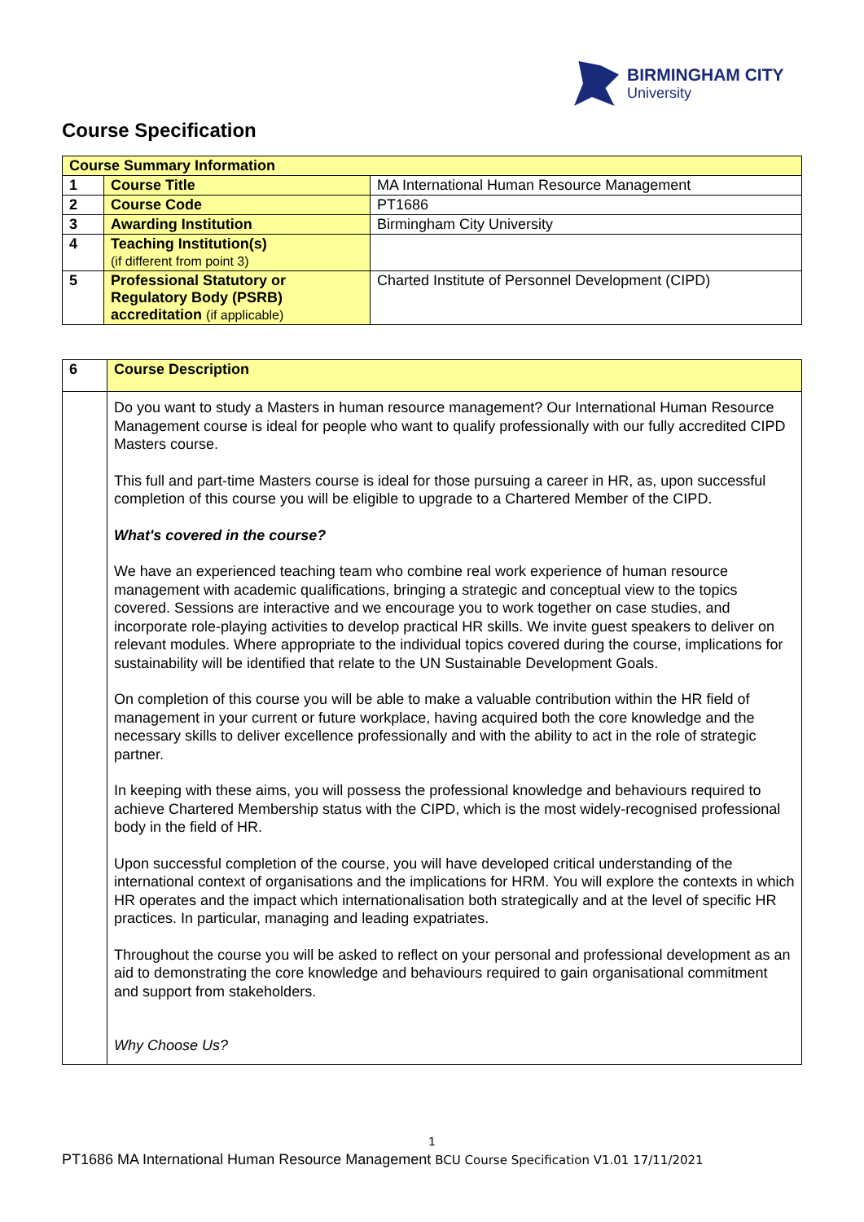BIRMINGHAM CITY
University
Course Specification
| Course Summary Information | | |
| --- | --- | --- |
| 1 | Course Title | MA International Human Resource Management |
| 2 | Course Code | PT1686 |
| 3 | Awarding Institution | Birmingham City University |
| 4 | Teaching Institution(s) (if different from point 3) | |
| 5 | Professional Statutory or Regulatory Body (PSRB) accreditation (if applicable) | Charted Institute of Personnel Development (CIPD) |
| 6 | Course Description |
| | Do you want to study a Masters in human resource management? Our International Human Resource Management course is ideal for people who want to qualify professionally with our fully accredited CIPD Masters course. This full and part-time Masters course is ideal for those pursuing a career in HR, as, upon successful completion of this course you will be eligible to upgrade to a Chartered Member of the CIPD. What's covered in the course? We have an experienced teaching team who combine real work experience of human resource management with academic qualifications, bringing a strategic and conceptual view to the topics covered. Sessions are interactive and we encourage you to work together on case studies, and incorporate role-playing activities to develop practical HR skills. We invite guest speakers to deliver on relevant modules. Where appropriate to the individual topics covered during the course, implications for sustainability will be identified that relate to the UN Sustainable Development Goals. On completion of this course you will be able to make a valuable contribution within the HR field of management in your current or future workplace, having acquired both the core knowledge and the necessary skills to deliver excellence professionally and with the ability to act in the role of strategic partner. In keeping with these aims, you will possess the professional knowledge and behaviours required to achieve Chartered Membership status with the CIPD, which is the most widely-recognised professional body in the field of HR. Upon successful completion of the course, you will have developed critical understanding of the international context of organisations and the implications for HRM. You will explore the contexts in which HR operates and the impact which internationalisation both strategically and at the level of specific HR practices. In particular, managing and leading expatriates. Throughout the course you will be asked to reflect on your personal and professional development as an aid to demonstrating the core knowledge and behaviours required to gain organisational commitment and support from stakeholders. Why Choose Us? |
1
PT1686 MA International Human Resource Management BCU Course Specification V1.01 17/11/2021